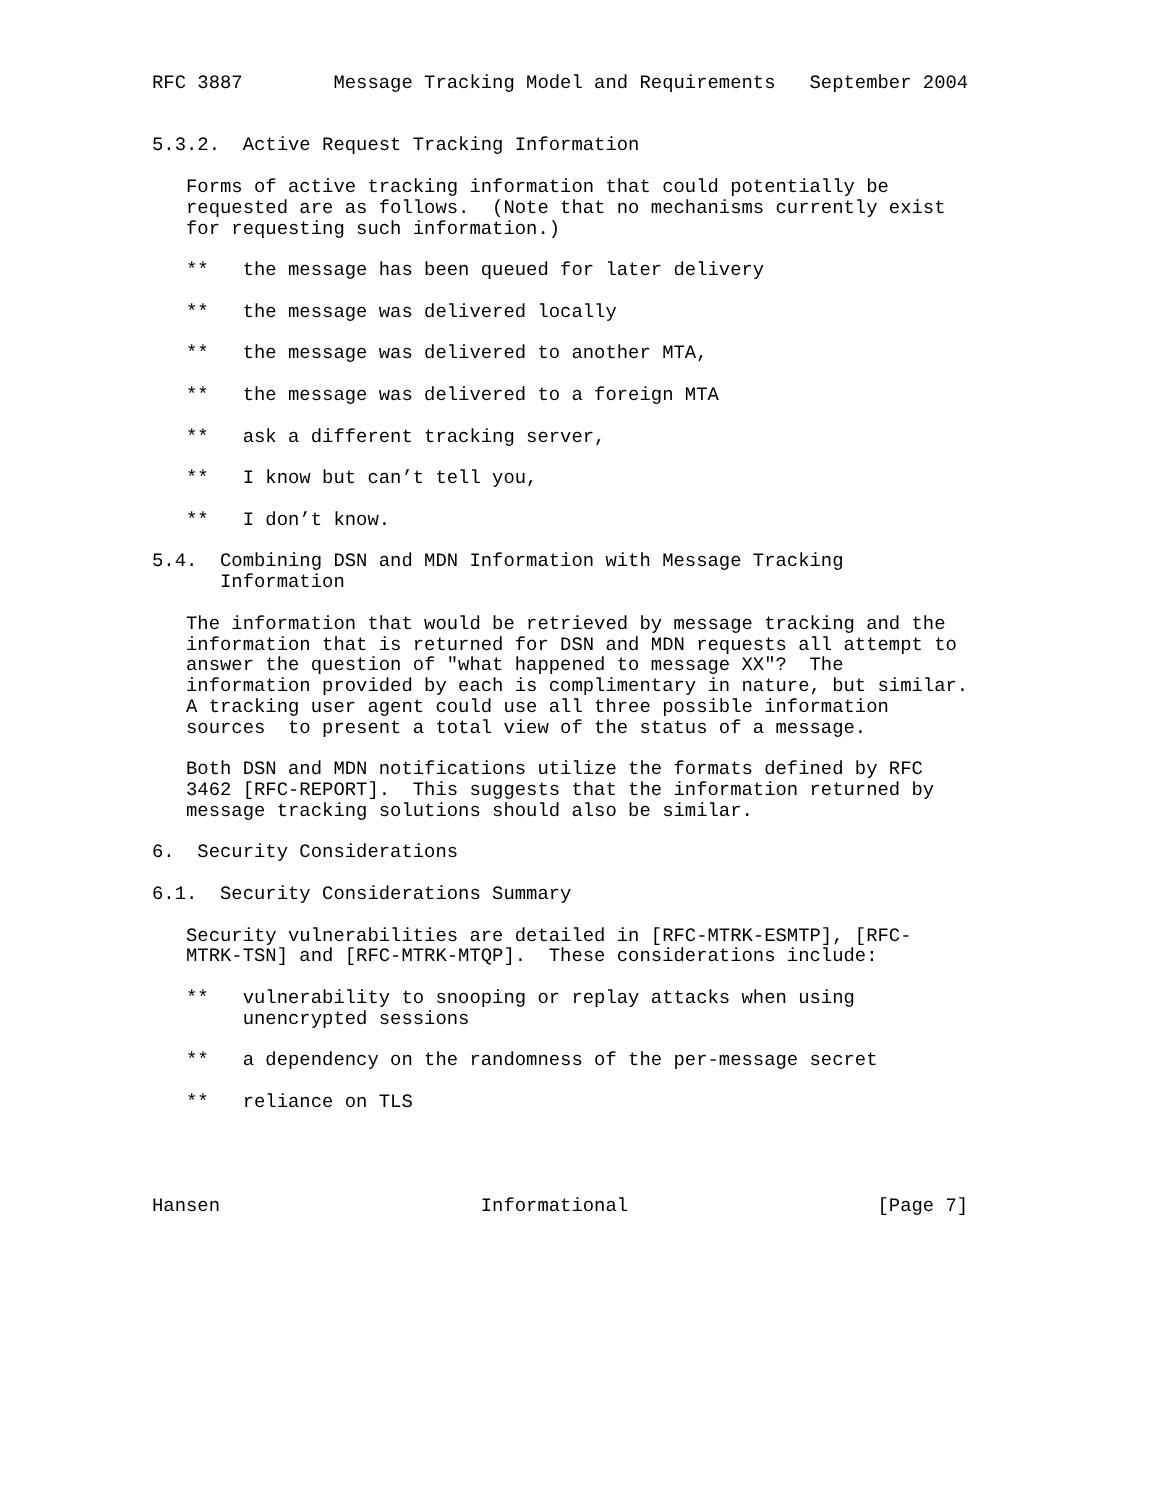RFC 3887        Message Tracking Model and Requirements   September 2004


5.3.2.  Active Request Tracking Information

   Forms of active tracking information that could potentially be
   requested are as follows.  (Note that no mechanisms currently exist
   for requesting such information.)

   **   the message has been queued for later delivery

   **   the message was delivered locally

   **   the message was delivered to another MTA,

   **   the message was delivered to a foreign MTA

   **   ask a different tracking server,

   **   I know but can’t tell you,

   **   I don’t know.

5.4.  Combining DSN and MDN Information with Message Tracking
      Information

   The information that would be retrieved by message tracking and the
   information that is returned for DSN and MDN requests all attempt to
   answer the question of "what happened to message XX"?  The
   information provided by each is complimentary in nature, but similar.
   A tracking user agent could use all three possible information
   sources  to present a total view of the status of a message.

   Both DSN and MDN notifications utilize the formats defined by RFC
   3462 [RFC-REPORT].  This suggests that the information returned by
   message tracking solutions should also be similar.

6.  Security Considerations

6.1.  Security Considerations Summary

   Security vulnerabilities are detailed in [RFC-MTRK-ESMTP], [RFC-
   MTRK-TSN] and [RFC-MTRK-MTQP].  These considerations include:

   **   vulnerability to snooping or replay attacks when using
        unencrypted sessions

   **   a dependency on the randomness of the per-message secret

   **   reliance on TLS




Hansen                       Informational                      [Page 7]